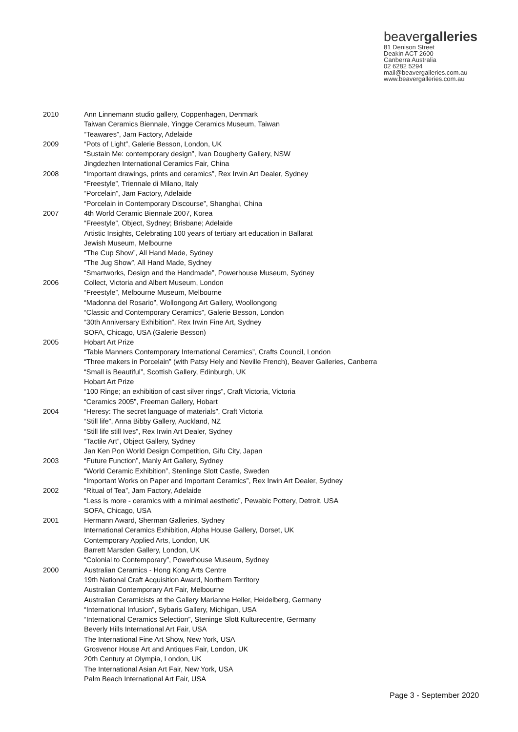beavergalleries
81 Denison Street
Deakin ACT 2600
Canberra Australia
02 6282 5294
mail@beavergalleries.com.au
www.beavergalleries.com.au
| 2010 | Ann Linnemann studio gallery, Coppenhagen, Denmark Taiwan Ceramics Biennale, Yingge Ceramics Museum, Taiwan “Teawares”, Jam Factory, Adelaide |
| 2009 | “Pots of Light”, Galerie Besson, London, UK “Sustain Me: contemporary design”, Ivan Dougherty Gallery, NSW Jingdezhen International Ceramics Fair, China |
| 2008 | “Important drawings, prints and ceramics”, Rex Irwin Art Dealer, Sydney “Freestyle”, Triennale di Milano, Italy “Porcelain”, Jam Factory, Adelaide “Porcelain in Contemporary Discourse”, Shanghai, China |
| 2007 | 4th World Ceramic Biennale 2007, Korea “Freestyle”, Object, Sydney; Brisbane; Adelaide Artistic Insights, Celebrating 100 years of tertiary art education in Ballarat Jewish Museum, Melbourne “The Cup Show”, All Hand Made, Sydney “The Jug Show”, All Hand Made, Sydney “Smartworks, Design and the Handmade”, Powerhouse Museum, Sydney |
| 2006 | Collect, Victoria and Albert Museum, London “Freestyle”, Melbourne Museum, Melbourne “Madonna del Rosario”, Wollongong Art Gallery, Woollongong “Classic and Contemporary Ceramics”, Galerie Besson, London “30th Anniversary Exhibition”, Rex Irwin Fine Art, Sydney SOFA, Chicago, USA (Galerie Besson) |
| 2005 | Hobart Art Prize “Table Manners Contemporary International Ceramics”, Crafts Council, London “Three makers in Porcelain” (with Patsy Hely and Neville French), Beaver Galleries, Canberra “Small is Beautiful”, Scottish Gallery, Edinburgh, UK Hobart Art Prize “100 Ringe; an exhibition of cast silver rings”, Craft Victoria, Victoria “Ceramics 2005”, Freeman Gallery, Hobart |
| 2004 | “Heresy: The secret language of materials”, Craft Victoria “Still life”, Anna Bibby Gallery, Auckland, NZ “Still life still Ives”, Rex Irwin Art Dealer, Sydney “Tactile Art”, Object Gallery, Sydney Jan Ken Pon World Design Competition, Gifu City, Japan |
| 2003 | “Future Function”, Manly Art Gallery, Sydney “World Ceramic Exhibition”, Stenlinge Slott Castle, Sweden “Important Works on Paper and Important Ceramics”, Rex Irwin Art Dealer, Sydney |
| 2002 | “Ritual of Tea”, Jam Factory, Adelaide “Less is more - ceramics with a minimal aesthetic”, Pewabic Pottery, Detroit, USA SOFA, Chicago, USA |
| 2001 | Hermann Award, Sherman Galleries, Sydney International Ceramics Exhibition, Alpha House Gallery, Dorset, UK Contemporary Applied Arts, London, UK Barrett Marsden Gallery, London, UK “Colonial to Contemporary”, Powerhouse Museum, Sydney |
| 2000 | Australian Ceramics - Hong Kong Arts Centre 19th National Craft Acquisition Award, Northern Territory Australian Contemporary Art Fair, Melbourne Australian Ceramicists at the Gallery Marianne Heller, Heidelberg, Germany “International Infusion”, Sybaris Gallery, Michigan, USA “International Ceramics Selection”, Steninge Slott Kulturecentre, Germany Beverly Hills International Art Fair, USA The International Fine Art Show, New York, USA Grosvenor House Art and Antiques Fair, London, UK 20th Century at Olympia, London, UK The International Asian Art Fair, New York, USA Palm Beach International Art Fair, USA |
Page 3 - September 2020